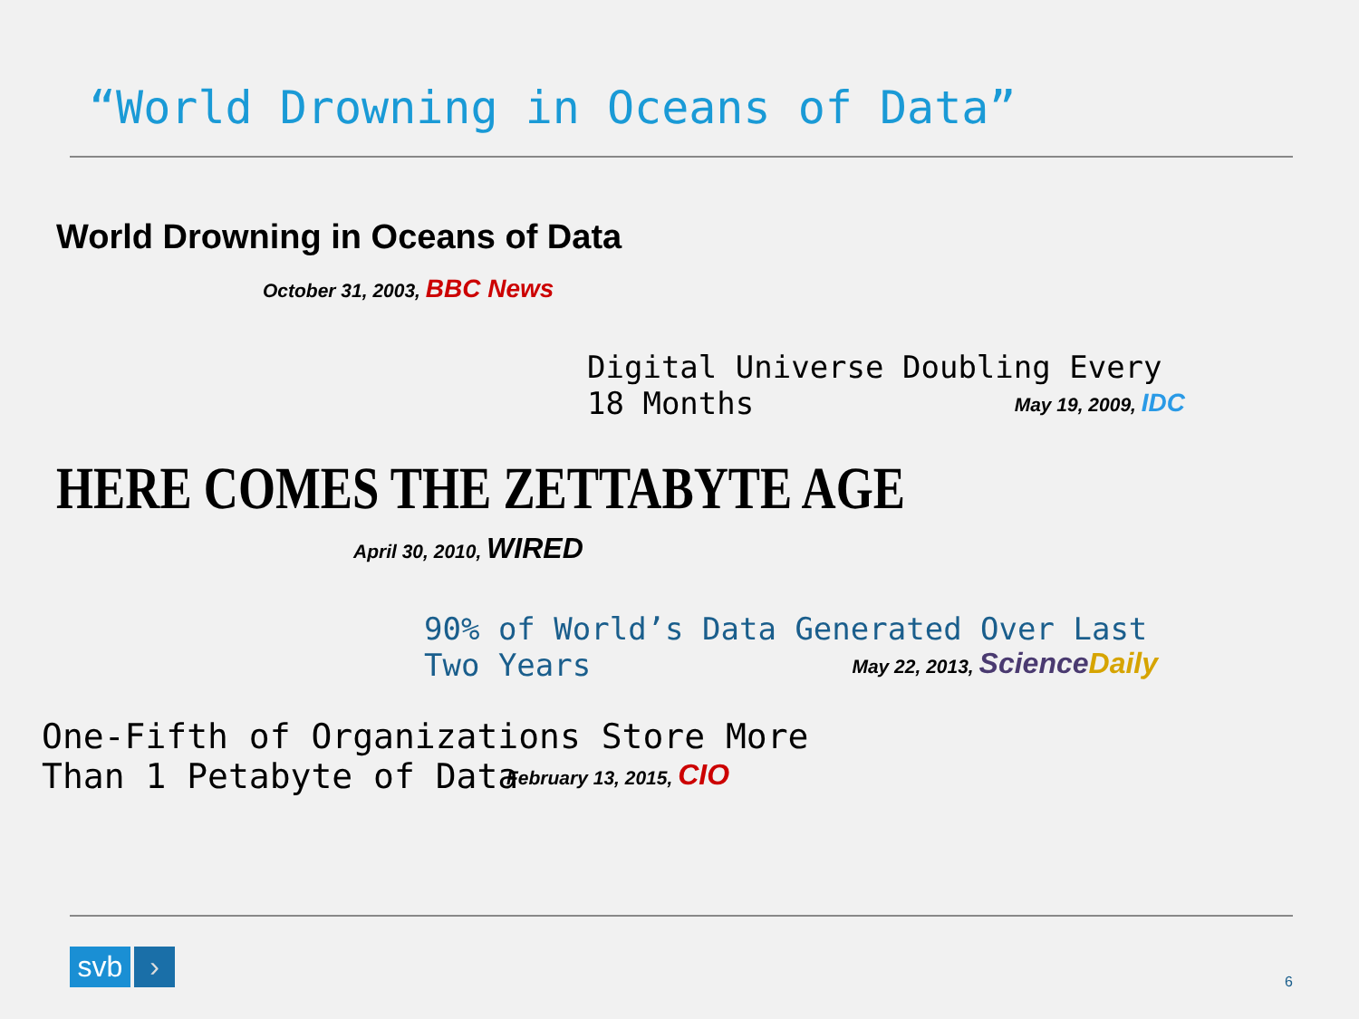“World Drowning in Oceans of Data”
World Drowning in Oceans of Data
October 31, 2003, BBC News
Digital Universe Doubling Every 18 Months
May 19, 2009, IDC
HERE COMES THE ZETTABYTE AGE
April 30, 2010, WIRED
90% of World’s Data Generated Over Last Two Years
May 22, 2013, ScienceDaily
One-Fifth of Organizations Store More Than 1 Petabyte of Data
February 13, 2015, CIO
svb ›
6